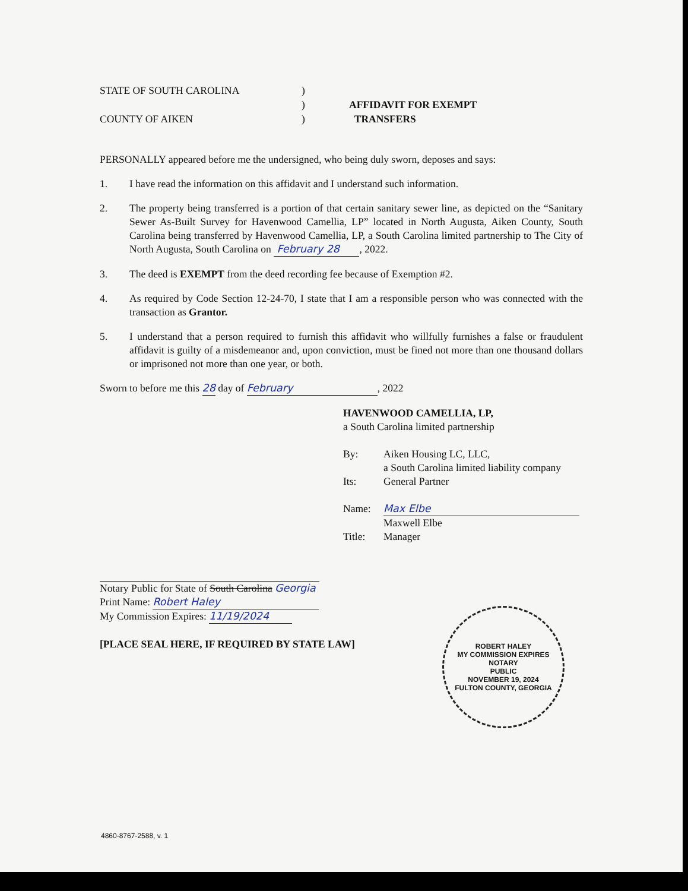STATE OF SOUTH CAROLINA
COUNTY OF AIKEN
)
)
)
AFFIDAVIT FOR EXEMPT
TRANSFERS
PERSONALLY appeared before me the undersigned, who being duly sworn, deposes and says:
1. I have read the information on this affidavit and I understand such information.
2. The property being transferred is a portion of that certain sanitary sewer line, as depicted on the “Sanitary Sewer As-Built Survey for Havenwood Camellia, LP” located in North Augusta, Aiken County, South Carolina being transferred by Havenwood Camellia, LP, a South Carolina limited partnership to The City of North Augusta, South Carolina on February 28 , 2022.
3. The deed is EXEMPT from the deed recording fee because of Exemption #2.
4. As required by Code Section 12-24-70, I state that I am a responsible person who was connected with the transaction as Grantor.
5. I understand that a person required to furnish this affidavit who willfully furnishes a false or fraudulent affidavit is guilty of a misdemeanor and, upon conviction, must be fined not more than one thousand dollars or imprisoned not more than one year, or both.
Sworn to before me this 28 day of February, 2022
HAVENWOOD CAMELLIA, LP,
a South Carolina limited partnership
By: Aiken Housing LC, LLC,
a South Carolina limited liability company
Its: General Partner
Name: Max Elbe
Maxwell Elbe
Title: Manager
Notary Public for State of South Carolina Georgia
Print Name: Robert Haley
My Commission Expires: 11/19/2024
[PLACE SEAL HERE, IF REQUIRED BY STATE LAW]
ROBERT HALEY
MY COMMISSION EXPIRES
NOTARY
PUBLIC
NOVEMBER 19, 2024
FULTON COUNTY, GEORGIA
4860-8767-2588, v. 1